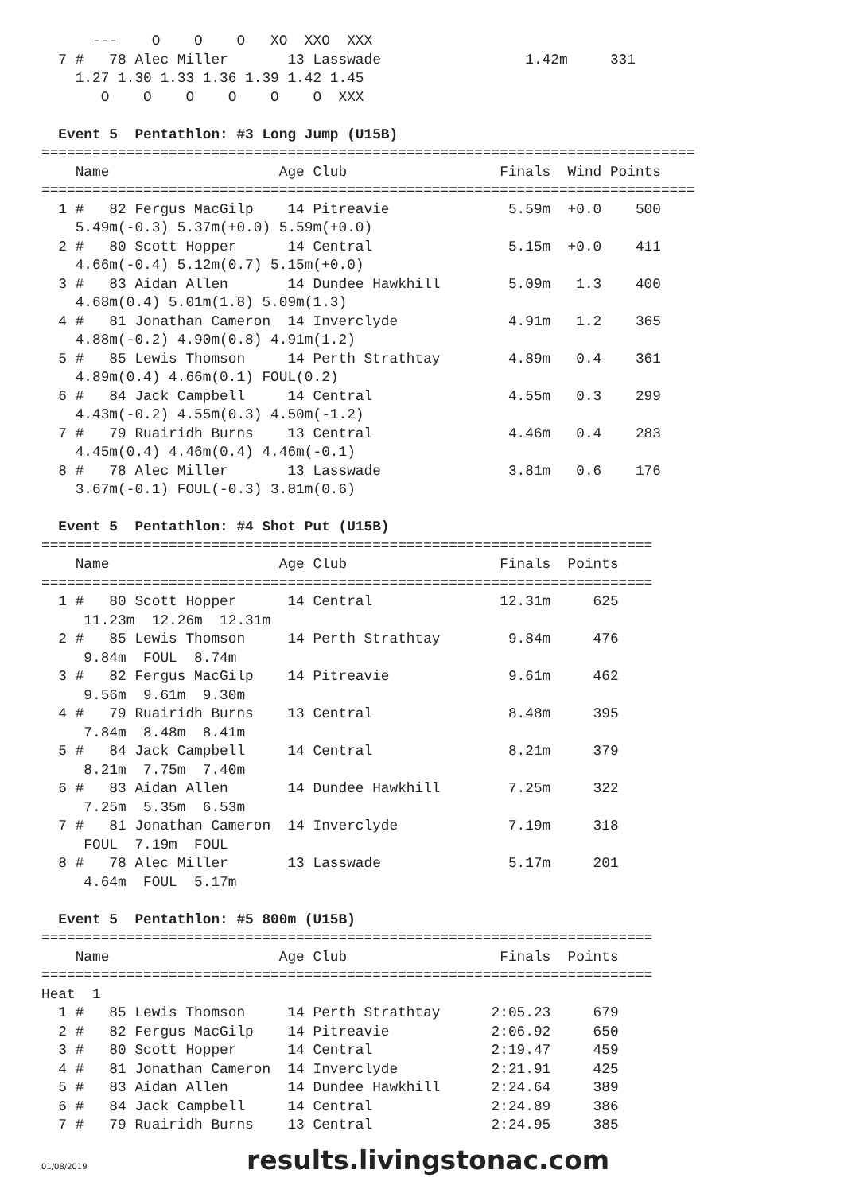---    O    O    O   XO  XXO  XXX
  7 #   78 Alec Miller       13 Lasswade                 1.42m     331
    1.27 1.30 1.33 1.36 1.39 1.42 1.45
       O    O    O    O    O    O  XXX

  Event 5  Pentathlon: #3 Long Jump (U15B)
=============================================================================
    Name                    Age Club                  Finals  Wind Points
=============================================================================
  1 #   82 Fergus MacGilp    14 Pitreavie              5.59m  +0.0    500
    5.49m(-0.3) 5.37m(+0.0) 5.59m(+0.0)
  2 #   80 Scott Hopper      14 Central                5.15m  +0.0    411
    4.66m(-0.4) 5.12m(0.7) 5.15m(+0.0)
  3 #   83 Aidan Allen       14 Dundee Hawkhill        5.09m   1.3    400
    4.68m(0.4) 5.01m(1.8) 5.09m(1.3)
  4 #   81 Jonathan Cameron  14 Inverclyde             4.91m   1.2    365
    4.88m(-0.2) 4.90m(0.8) 4.91m(1.2)
  5 #   85 Lewis Thomson     14 Perth Strathtay        4.89m   0.4    361
    4.89m(0.4) 4.66m(0.1) FOUL(0.2)
  6 #   84 Jack Campbell     14 Central                4.55m   0.3    299
    4.43m(-0.2) 4.55m(0.3) 4.50m(-1.2)
  7 #   79 Ruairidh Burns    13 Central                4.46m   0.4    283
    4.45m(0.4) 4.46m(0.4) 4.46m(-0.1)
  8 #   78 Alec Miller       13 Lasswade               3.81m   0.6    176
    3.67m(-0.1) FOUL(-0.3) 3.81m(0.6)

  Event 5  Pentathlon: #4 Shot Put (U15B)
========================================================================
    Name                    Age Club                  Finals  Points
========================================================================
  1 #   80 Scott Hopper      14 Central               12.31m     625
     11.23m  12.26m  12.31m
  2 #   85 Lewis Thomson     14 Perth Strathtay        9.84m     476
     9.84m  FOUL  8.74m
  3 #   82 Fergus MacGilp    14 Pitreavie              9.61m     462
     9.56m  9.61m  9.30m
  4 #   79 Ruairidh Burns    13 Central                8.48m     395
     7.84m  8.48m  8.41m
  5 #   84 Jack Campbell     14 Central                8.21m     379
     8.21m  7.75m  7.40m
  6 #   83 Aidan Allen       14 Dundee Hawkhill        7.25m     322
     7.25m  5.35m  6.53m
  7 #   81 Jonathan Cameron  14 Inverclyde             7.19m     318
     FOUL  7.19m  FOUL
  8 #   78 Alec Miller       13 Lasswade               5.17m     201
     4.64m  FOUL  5.17m

  Event 5  Pentathlon: #5 800m (U15B)
========================================================================
    Name                    Age Club                  Finals  Points
========================================================================
Heat  1
  1 #   85 Lewis Thomson     14 Perth Strathtay      2:05.23     679
  2 #   82 Fergus MacGilp    14 Pitreavie            2:06.92     650
  3 #   80 Scott Hopper      14 Central              2:19.47     459
  4 #   81 Jonathan Cameron  14 Inverclyde           2:21.91     425
  5 #   83 Aidan Allen       14 Dundee Hawkhill      2:24.64     389
  6 #   84 Jack Campbell     14 Central              2:24.89     386
  7 #   79 Ruairidh Burns    13 Central              2:24.95     385
01/08/2019 results.livingstonac.com